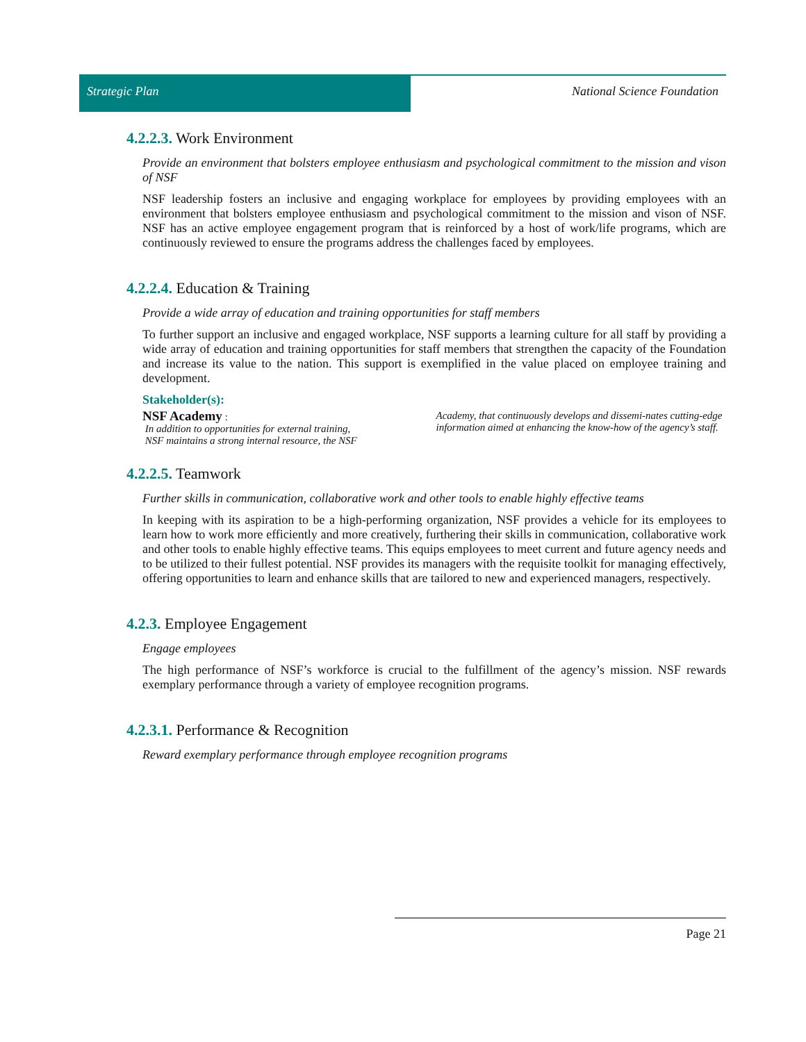Strategic Plan National Science Foundation
4.2.2.3. Work Environment
Provide an environment that bolsters employee enthusiasm and psychological commitment to the mission and vison of NSF
NSF leadership fosters an inclusive and engaging workplace for employees by providing employees with an environment that bolsters employee enthusiasm and psychological commitment to the mission and vison of NSF. NSF has an active employee engagement program that is reinforced by a host of work/life programs, which are continuously reviewed to ensure the programs address the challenges faced by employees.
4.2.2.4. Education & Training
Provide a wide array of education and training opportunities for staff members
To further support an inclusive and engaged workplace, NSF supports a learning culture for all staff by providing a wide array of education and training opportunities for staff members that strengthen the capacity of the Foundation and increase its value to the nation. This support is exemplified in the value placed on employee training and development.
Stakeholder(s):
NSF Academy :
In addition to opportunities for external training,
NSF maintains a strong internal resource, the NSF
Academy, that continuously develops and dissemi-nates cutting-edge information aimed at enhancing the know-how of the agency’s staff.
4.2.2.5. Teamwork
Further skills in communication, collaborative work and other tools to enable highly effective teams
In keeping with its aspiration to be a high-performing organization, NSF provides a vehicle for its employees to learn how to work more efficiently and more creatively, furthering their skills in communication, collaborative work and other tools to enable highly effective teams. This equips employees to meet current and future agency needs and to be utilized to their fullest potential. NSF provides its managers with the requisite toolkit for managing effectively, offering opportunities to learn and enhance skills that are tailored to new and experienced managers, respectively.
4.2.3. Employee Engagement
Engage employees
The high performance of NSF’s workforce is crucial to the fulfillment of the agency’s mission. NSF rewards exemplary performance through a variety of employee recognition programs.
4.2.3.1. Performance & Recognition
Reward exemplary performance through employee recognition programs
Page 21